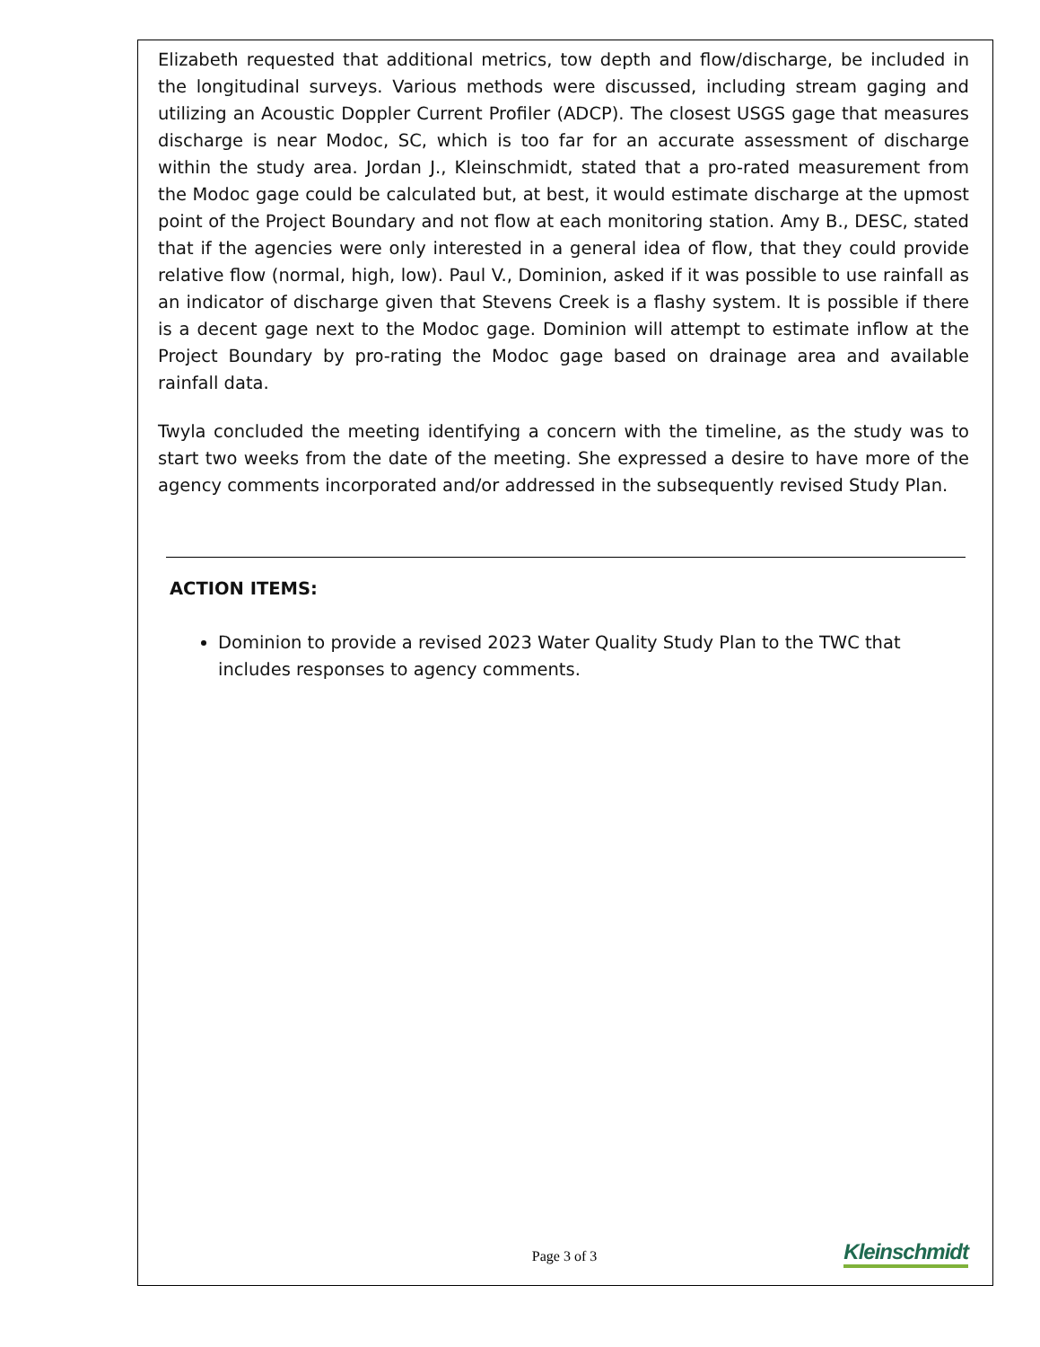Elizabeth requested that additional metrics, tow depth and flow/discharge, be included in the longitudinal surveys. Various methods were discussed, including stream gaging and utilizing an Acoustic Doppler Current Profiler (ADCP). The closest USGS gage that measures discharge is near Modoc, SC, which is too far for an accurate assessment of discharge within the study area. Jordan J., Kleinschmidt, stated that a pro-rated measurement from the Modoc gage could be calculated but, at best, it would estimate discharge at the upmost point of the Project Boundary and not flow at each monitoring station. Amy B., DESC, stated that if the agencies were only interested in a general idea of flow, that they could provide relative flow (normal, high, low). Paul V., Dominion, asked if it was possible to use rainfall as an indicator of discharge given that Stevens Creek is a flashy system. It is possible if there is a decent gage next to the Modoc gage. Dominion will attempt to estimate inflow at the Project Boundary by pro-rating the Modoc gage based on drainage area and available rainfall data.
Twyla concluded the meeting identifying a concern with the timeline, as the study was to start two weeks from the date of the meeting. She expressed a desire to have more of the agency comments incorporated and/or addressed in the subsequently revised Study Plan.
ACTION ITEMS:
Dominion to provide a revised 2023 Water Quality Study Plan to the TWC that includes responses to agency comments.
Page 3 of 3
Kleinschmidt